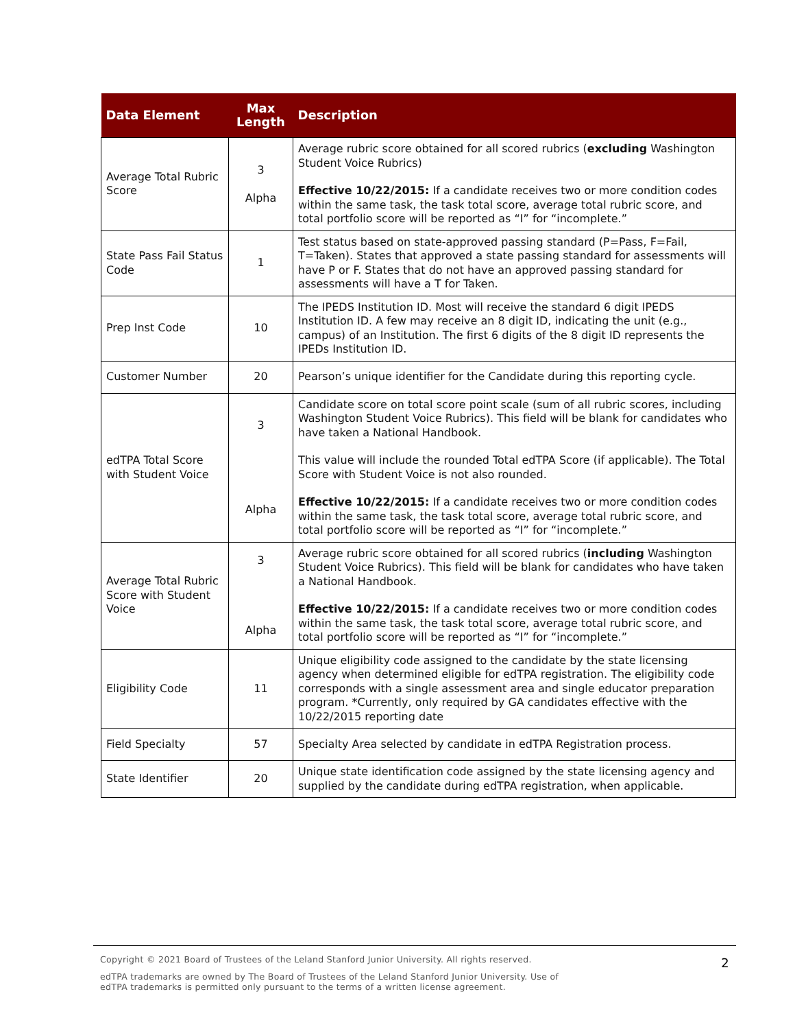| Data Element | Max Length | Description |
| --- | --- | --- |
| Average Total Rubric Score | 3 Alpha | Average rubric score obtained for all scored rubrics ( excluding Washington Student Voice Rubrics) Effective 10/22/2015: If a candidate receives two or more condition codes within the same task, the task total score, average total rubric score, and total portfolio score will be reported as “I” for “incomplete.” |
| State Pass Fail Status Code | 1 | Test status based on state-approved passing standard (P=Pass, F=Fail, T=Taken). States that approved a state passing standard for assessments will have P or F. States that do not have an approved passing standard for assessments will have a T for Taken. |
| Prep Inst Code | 10 | The IPEDS Institution ID. Most will receive the standard 6 digit IPEDS Institution ID. A few may receive an 8 digit ID, indicating the unit (e.g., campus) of an Institution. The first 6 digits of the 8 digit ID represents the IPEDs Institution ID. |
| Customer Number | 20 | Pearson’s unique identifier for the Candidate during this reporting cycle. |
| edTPA Total Score with Student Voice | 3 Alpha | Candidate score on total score point scale (sum of all rubric scores, including Washington Student Voice Rubrics). This field will be blank for candidates who have taken a National Handbook. This value will include the rounded Total edTPA Score (if applicable). The Total Score with Student Voice is not also rounded. Effective 10/22/2015: If a candidate receives two or more condition codes within the same task, the task total score, average total rubric score, and total portfolio score will be reported as “I” for “incomplete.” |
| Average Total Rubric Score with Student Voice | 3 Alpha | Average rubric score obtained for all scored rubrics ( including Washington Student Voice Rubrics). This field will be blank for candidates who have taken a National Handbook. Effective 10/22/2015: If a candidate receives two or more condition codes within the same task, the task total score, average total rubric score, and total portfolio score will be reported as “I” for “incomplete.” |
| Eligibility Code | 11 | Unique eligibility code assigned to the candidate by the state licensing agency when determined eligible for edTPA registration. The eligibility code corresponds with a single assessment area and single educator preparation program. *Currently, only required by GA candidates effective with the 10/22/2015 reporting date |
| Field Specialty | 57 | Specialty Area selected by candidate in edTPA Registration process. |
| State Identifier | 20 | Unique state identification code assigned by the state licensing agency and supplied by the candidate during edTPA registration, when applicable. |
2
Copyright © 2021 Board of Trustees of the Leland Stanford Junior University. All rights reserved.
edTPA trademarks are owned by The Board of Trustees of the Leland Stanford Junior University. Use of
edTPA trademarks is permitted only pursuant to the terms of a written license agreement.